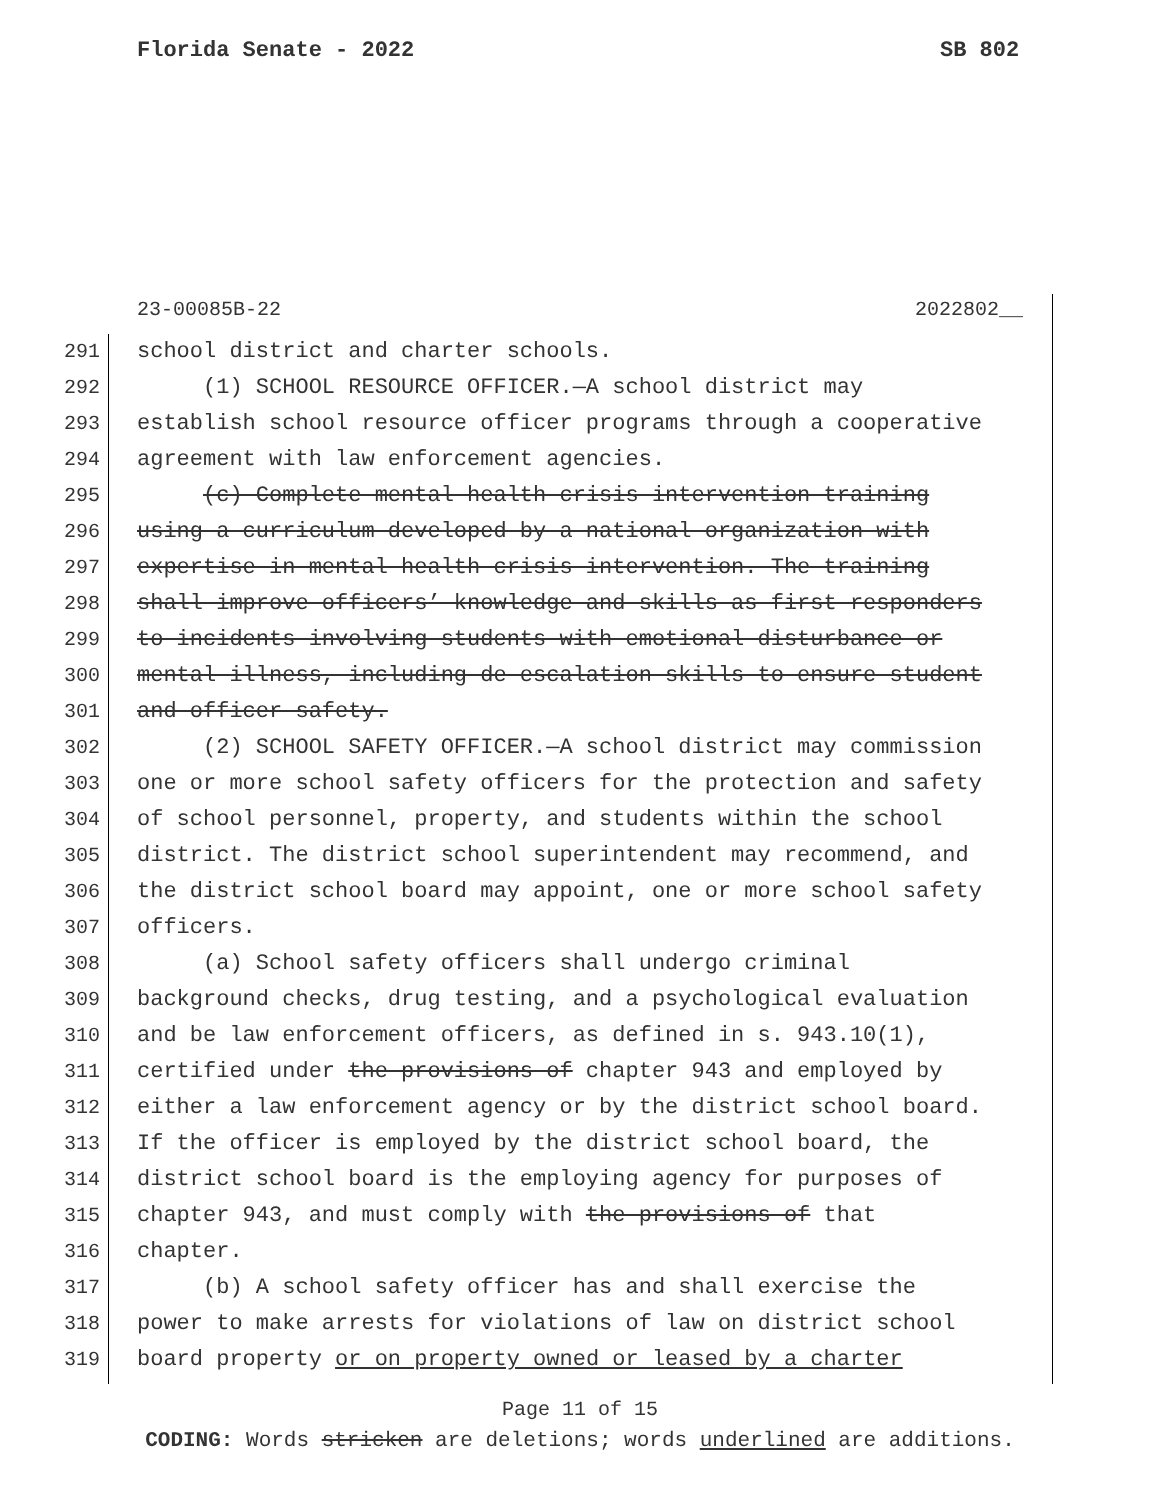Florida Senate - 2022 SB 802
23-00085B-22 2022802__
291 school district and charter schools.
292 (1) SCHOOL RESOURCE OFFICER.—A school district may
293 establish school resource officer programs through a cooperative
294 agreement with law enforcement agencies.
295 (c) Complete mental health crisis intervention training
296 using a curriculum developed by a national organization with
297 expertise in mental health crisis intervention. The training
298 shall improve officers’ knowledge and skills as first responders
299 to incidents involving students with emotional disturbance or
300 mental illness, including de-escalation skills to ensure student
301 and officer safety.
302 (2) SCHOOL SAFETY OFFICER.—A school district may commission
303 one or more school safety officers for the protection and safety
304 of school personnel, property, and students within the school
305 district. The district school superintendent may recommend, and
306 the district school board may appoint, one or more school safety
307 officers.
308 (a) School safety officers shall undergo criminal
309 background checks, drug testing, and a psychological evaluation
310 and be law enforcement officers, as defined in s. 943.10(1),
311 certified under the provisions of chapter 943 and employed by
312 either a law enforcement agency or by the district school board.
313 If the officer is employed by the district school board, the
314 district school board is the employing agency for purposes of
315 chapter 943, and must comply with the provisions of that
316 chapter.
317 (b) A school safety officer has and shall exercise the
318 power to make arrests for violations of law on district school
319 board property or on property owned or leased by a charter
Page 11 of 15
CODING: Words stricken are deletions; words underlined are additions.